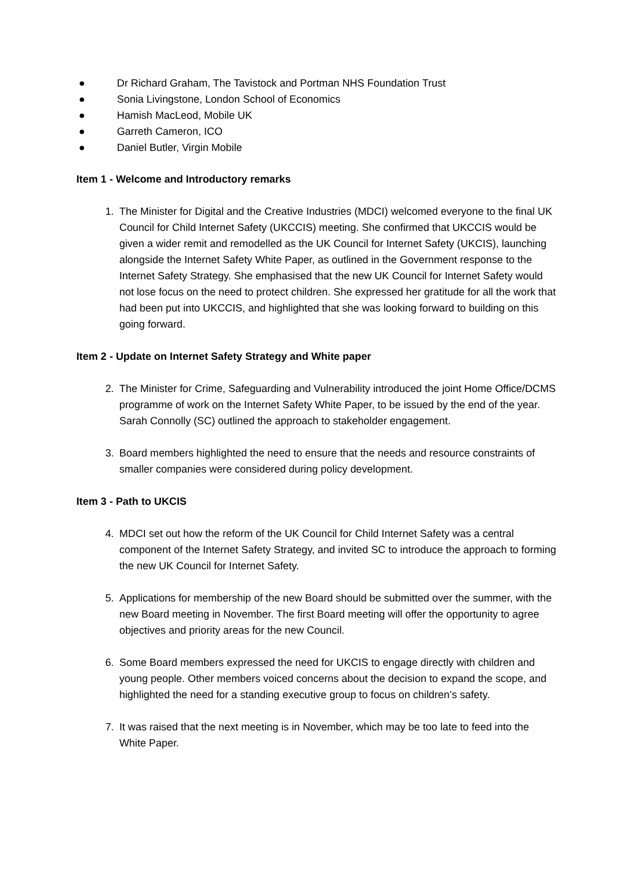● Dr Richard Graham, The Tavistock and Portman NHS Foundation Trust
● Sonia Livingstone, London School of Economics
● Hamish MacLeod, Mobile UK
● Garreth Cameron, ICO
● Daniel Butler, Virgin Mobile
Item 1 - Welcome and Introductory remarks
1. The Minister for Digital and the Creative Industries (MDCI) welcomed everyone to the final UK Council for Child Internet Safety (UKCCIS) meeting. She confirmed that UKCCIS would be given a wider remit and remodelled as the UK Council for Internet Safety (UKCIS), launching alongside the Internet Safety White Paper, as outlined in the Government response to the Internet Safety Strategy. She emphasised that the new UK Council for Internet Safety would not lose focus on the need to protect children. She expressed her gratitude for all the work that had been put into UKCCIS, and highlighted that she was looking forward to building on this going forward.
Item 2 - Update on Internet Safety Strategy and White paper
2. The Minister for Crime, Safeguarding and Vulnerability introduced the joint Home Office/DCMS programme of work on the Internet Safety White Paper, to be issued by the end of the year. Sarah Connolly (SC) outlined the approach to stakeholder engagement.
3. Board members highlighted the need to ensure that the needs and resource constraints of smaller companies were considered during policy development.
Item 3 - Path to UKCIS
4. MDCI set out how the reform of the UK Council for Child Internet Safety was a central component of the Internet Safety Strategy, and invited SC to introduce the approach to forming the new UK Council for Internet Safety.
5. Applications for membership of the new Board should be submitted over the summer, with the new Board meeting in November. The first Board meeting will offer the opportunity to agree objectives and priority areas for the new Council.
6. Some Board members expressed the need for UKCIS to engage directly with children and young people. Other members voiced concerns about the decision to expand the scope, and highlighted the need for a standing executive group to focus on children’s safety.
7. It was raised that the next meeting is in November, which may be too late to feed into the White Paper.